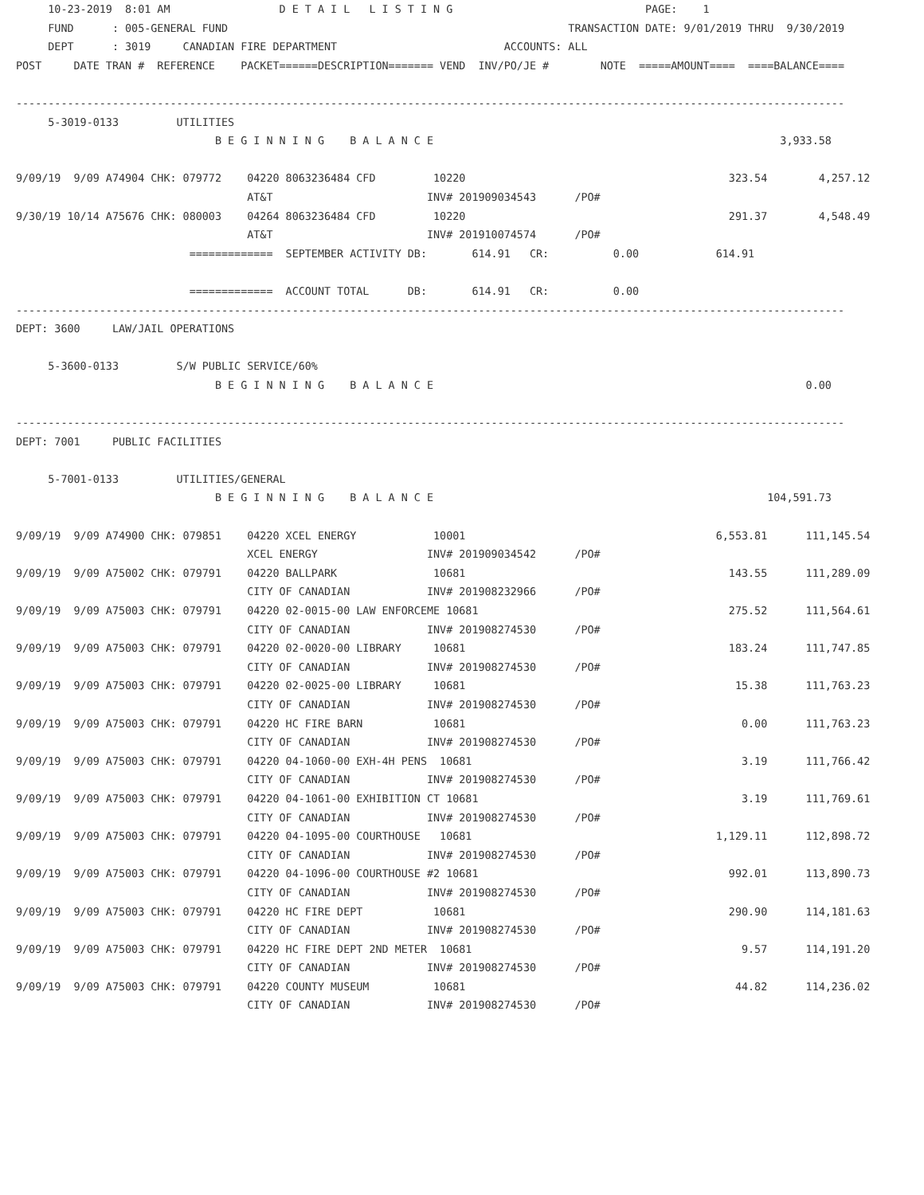10-23-2019  8:01 AM                 D E T A I L   L I S T I N G                              PAGE:    1
     FUND      : 005-GENERAL FUND                                                     TRANSACTION DATE: 9/01/2019 THRU  9/30/2019
     DEPT      : 3019     CANADIAN FIRE DEPARTMENT                          ACCOUNTS: ALL
POST     DATE TRAN #  REFERENCE    PACKET======DESCRIPTION======= VEND  INV/PO/JE #        NOTE  =====AMOUNT====  ====BALANCE====

---------------------------------------------------------------------------------------------------------------------------------
     5-3019-0133         UTILITIES
                               B E G I N N I N G    B A L A N C E                                                      3,933.58

9/09/19  9/09 A74904 CHK: 079772    04220 8063236484 CFD         10220                                         323.54        4,257.12
                                    AT&T                        INV# 201909034543      /PO#
9/30/19 10/14 A75676 CHK: 080003    04264 8063236484 CFD         10220                                         291.37        4,548.49
                                    AT&T                        INV# 201910074574      /PO#
                           =============  SEPTEMBER ACTIVITY DB:       614.91   CR:          0.00            614.91

                           =============  ACCOUNT TOTAL      DB:       614.91   CR:          0.00
---------------------------------------------------------------------------------------------------------------------------------
DEPT: 3600     LAW/JAIL OPERATIONS

     5-3600-0133         S/W PUBLIC SERVICE/60%
                               B E G I N N I N G    B A L A N C E                                                          0.00

---------------------------------------------------------------------------------------------------------------------------------
DEPT: 7001     PUBLIC FACILITIES

     5-7001-0133         UTILITIES/GENERAL
                               B E G I N N I N G    B A L A N C E                                                    104,591.73

9/09/19  9/09 A74900 CHK: 079851    04220 XCEL ENERGY            10001                                       6,553.81      111,145.54
                                    XCEL ENERGY                 INV# 201909034542      /PO#
9/09/19  9/09 A75002 CHK: 079791    04220 BALLPARK               10681                                         143.55      111,289.09
                                    CITY OF CANADIAN            INV# 201908232966      /PO#
9/09/19  9/09 A75003 CHK: 079791    04220 02-0015-00 LAW ENFORCEME 10681                                       275.52      111,564.61
                                    CITY OF CANADIAN            INV# 201908274530      /PO#
9/09/19  9/09 A75003 CHK: 079791    04220 02-0020-00 LIBRARY     10681                                         183.24      111,747.85
                                    CITY OF CANADIAN            INV# 201908274530      /PO#
9/09/19  9/09 A75003 CHK: 079791    04220 02-0025-00 LIBRARY     10681                                          15.38      111,763.23
                                    CITY OF CANADIAN            INV# 201908274530      /PO#
9/09/19  9/09 A75003 CHK: 079791    04220 HC FIRE BARN           10681                                           0.00      111,763.23
                                    CITY OF CANADIAN            INV# 201908274530      /PO#
9/09/19  9/09 A75003 CHK: 079791    04220 04-1060-00 EXH-4H PENS  10681                                          3.19      111,766.42
                                    CITY OF CANADIAN            INV# 201908274530      /PO#
9/09/19  9/09 A75003 CHK: 079791    04220 04-1061-00 EXHIBITION CT 10681                                         3.19      111,769.61
                                    CITY OF CANADIAN            INV# 201908274530      /PO#
9/09/19  9/09 A75003 CHK: 079791    04220 04-1095-00 COURTHOUSE   10681                                      1,129.11      112,898.72
                                    CITY OF CANADIAN            INV# 201908274530      /PO#
9/09/19  9/09 A75003 CHK: 079791    04220 04-1096-00 COURTHOUSE #2 10681                                       992.01      113,890.73
                                    CITY OF CANADIAN            INV# 201908274530      /PO#
9/09/19  9/09 A75003 CHK: 079791    04220 HC FIRE DEPT           10681                                         290.90      114,181.63
                                    CITY OF CANADIAN            INV# 201908274530      /PO#
9/09/19  9/09 A75003 CHK: 079791    04220 HC FIRE DEPT 2ND METER  10681                                          9.57      114,191.20
                                    CITY OF CANADIAN            INV# 201908274530      /PO#
9/09/19  9/09 A75003 CHK: 079791    04220 COUNTY MUSEUM          10681                                          44.82      114,236.02
                                    CITY OF CANADIAN            INV# 201908274530      /PO#